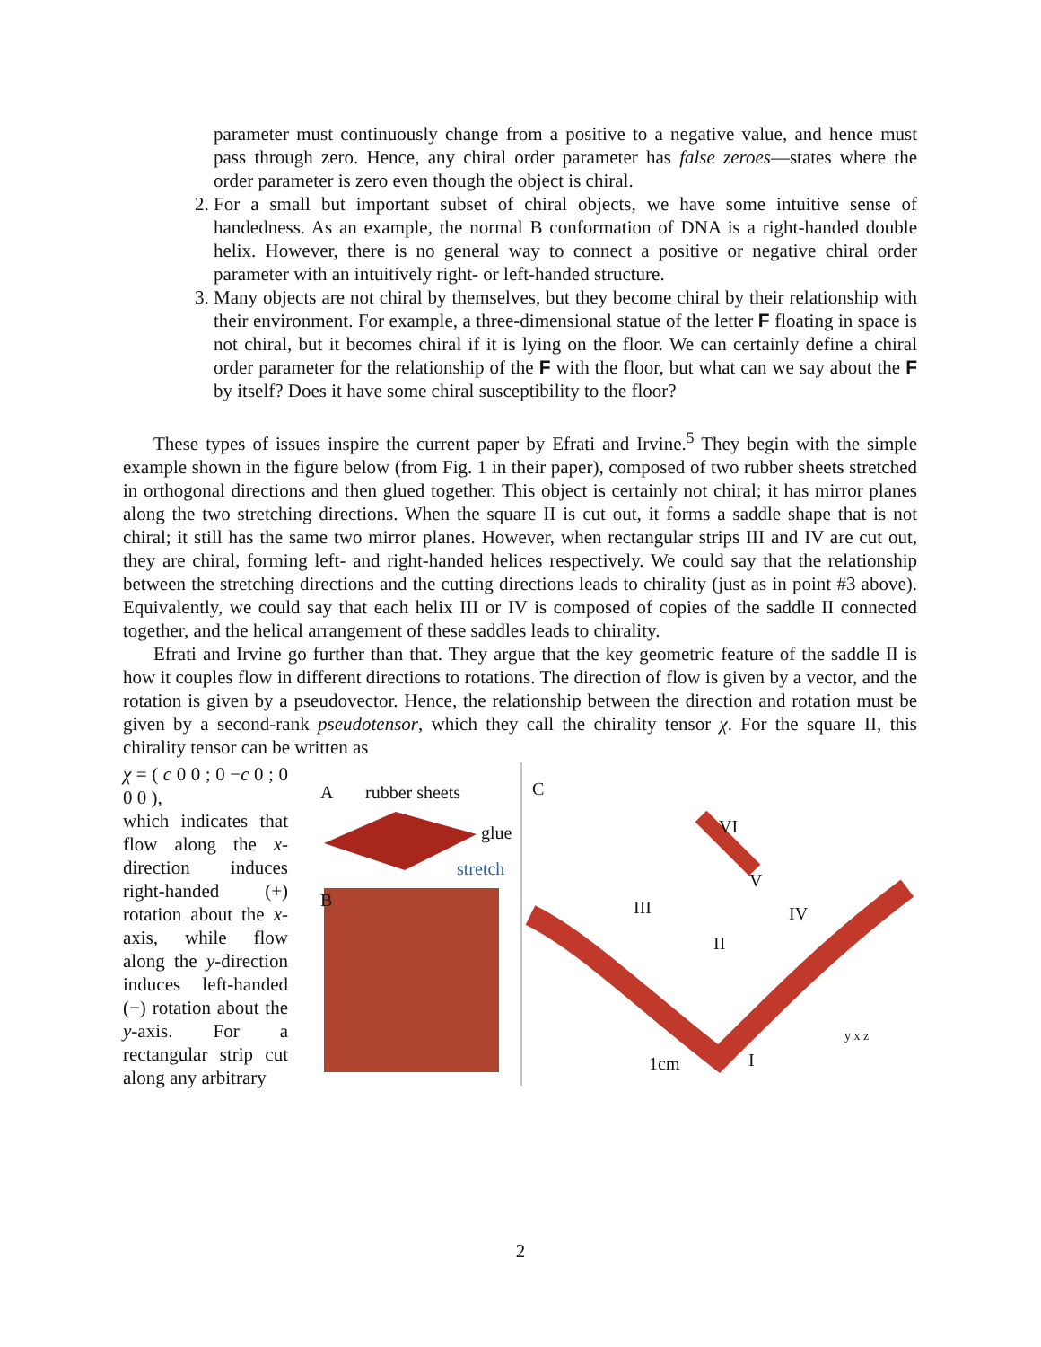parameter must continuously change from a positive to a negative value, and hence must pass through zero. Hence, any chiral order parameter has false zeroes—states where the order parameter is zero even though the object is chiral.
2. For a small but important subset of chiral objects, we have some intuitive sense of handedness. As an example, the normal B conformation of DNA is a right-handed double helix. However, there is no general way to connect a positive or negative chiral order parameter with an intuitively right- or left-handed structure.
3. Many objects are not chiral by themselves, but they become chiral by their relationship with their environment. For example, a three-dimensional statue of the letter F floating in space is not chiral, but it becomes chiral if it is lying on the floor. We can certainly define a chiral order parameter for the relationship of the F with the floor, but what can we say about the F by itself? Does it have some chiral susceptibility to the floor?
These types of issues inspire the current paper by Efrati and Irvine.<sup>5</sup> They begin with the simple example shown in the figure below (from Fig. 1 in their paper), composed of two rubber sheets stretched in orthogonal directions and then glued together. This object is certainly not chiral; it has mirror planes along the two stretching directions. When the square II is cut out, it forms a saddle shape that is not chiral; it still has the same two mirror planes. However, when rectangular strips III and IV are cut out, they are chiral, forming left- and right-handed helices respectively. We could say that the relationship between the stretching directions and the cutting directions leads to chirality (just as in point #3 above). Equivalently, we could say that each helix III or IV is composed of copies of the saddle II connected together, and the helical arrangement of these saddles leads to chirality.
Efrati and Irvine go further than that. They argue that the key geometric feature of the saddle II is how it couples flow in different directions to rotations. The direction of flow is given by a vector, and the rotation is given by a pseudovector. Hence, the relationship between the direction and rotation must be given by a second-rank pseudotensor, which they call the chirality tensor χ. For the square II, this chirality tensor can be written as
χ = ( c 0 0 ; 0 −c 0 ; 0 0 0 ),
which indicates that flow along the x-direction induces right-handed (+) rotation about the x-axis, while flow along the y-direction induces left-handed (−) rotation about the y-axis. For a rectangular strip cut along any arbitrary
A rubber sheets
glue
stretch
B
C
VI
V
III IV
II
1cm I
y x z
2